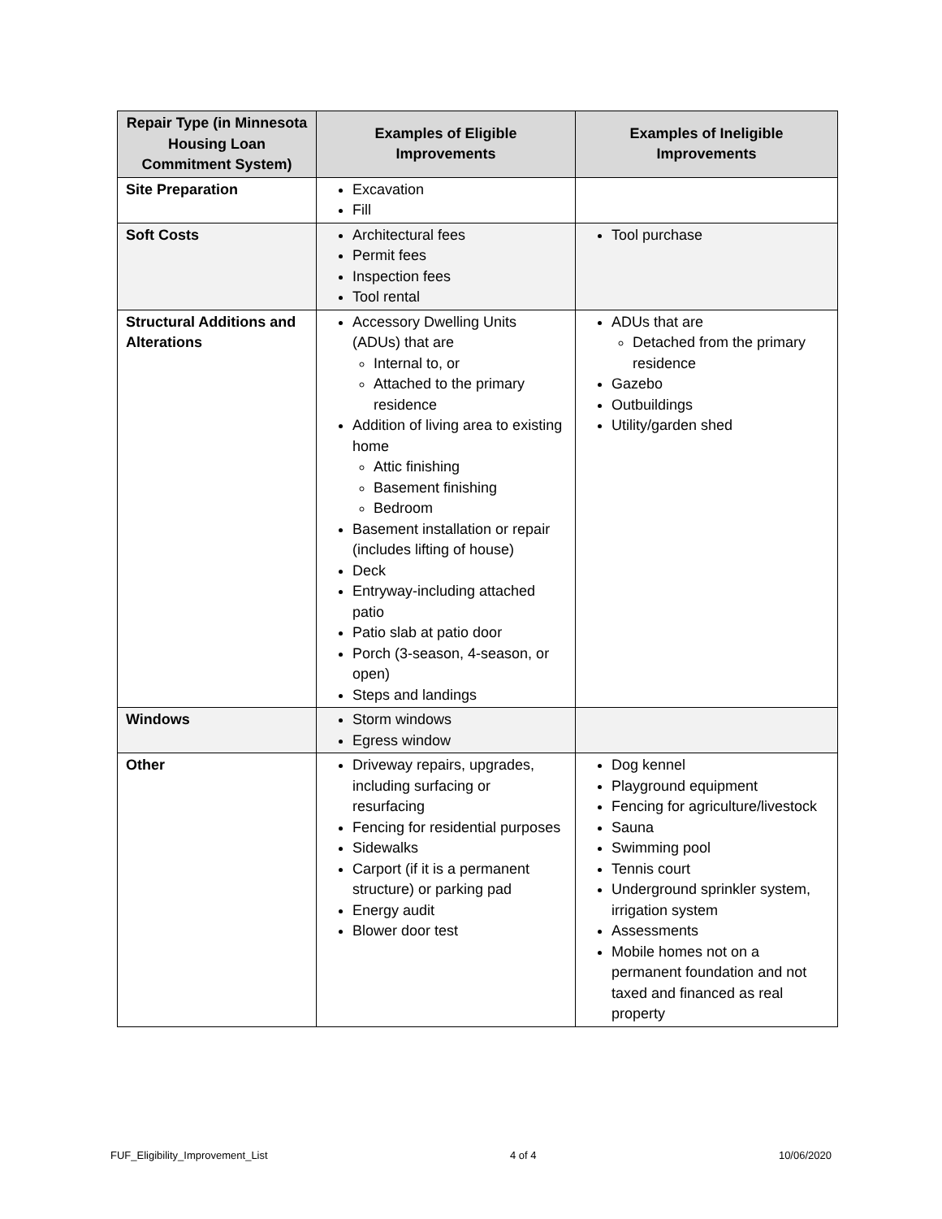| Repair Type (in Minnesota Housing Loan Commitment System) | Examples of Eligible Improvements | Examples of Ineligible Improvements |
| --- | --- | --- |
| Site Preparation | Excavation Fill | |
| Soft Costs | Architectural fees Permit fees Inspection fees Tool rental | Tool purchase |
| Structural Additions and Alterations | Accessory Dwelling Units (ADUs) that are Internal to, or Attached to the primary residence Addition of living area to existing home Attic finishing Basement finishing Bedroom Basement installation or repair (includes lifting of house) Deck Entryway-including attached patio Patio slab at patio door Porch (3-season, 4-season, or open) Steps and landings | ADUs that are Detached from the primary residence Gazebo Outbuildings Utility/garden shed |
| Windows | Storm windows Egress window | |
| Other | Driveway repairs, upgrades, including surfacing or resurfacing Fencing for residential purposes Sidewalks Carport (if it is a permanent structure) or parking pad Energy audit Blower door test | Dog kennel Playground equipment Fencing for agriculture/livestock Sauna Swimming pool Tennis court Underground sprinkler system, irrigation system Assessments Mobile homes not on a permanent foundation and not taxed and financed as real property |
FUF_Eligibility_Improvement_List 4 of 4 10/06/2020